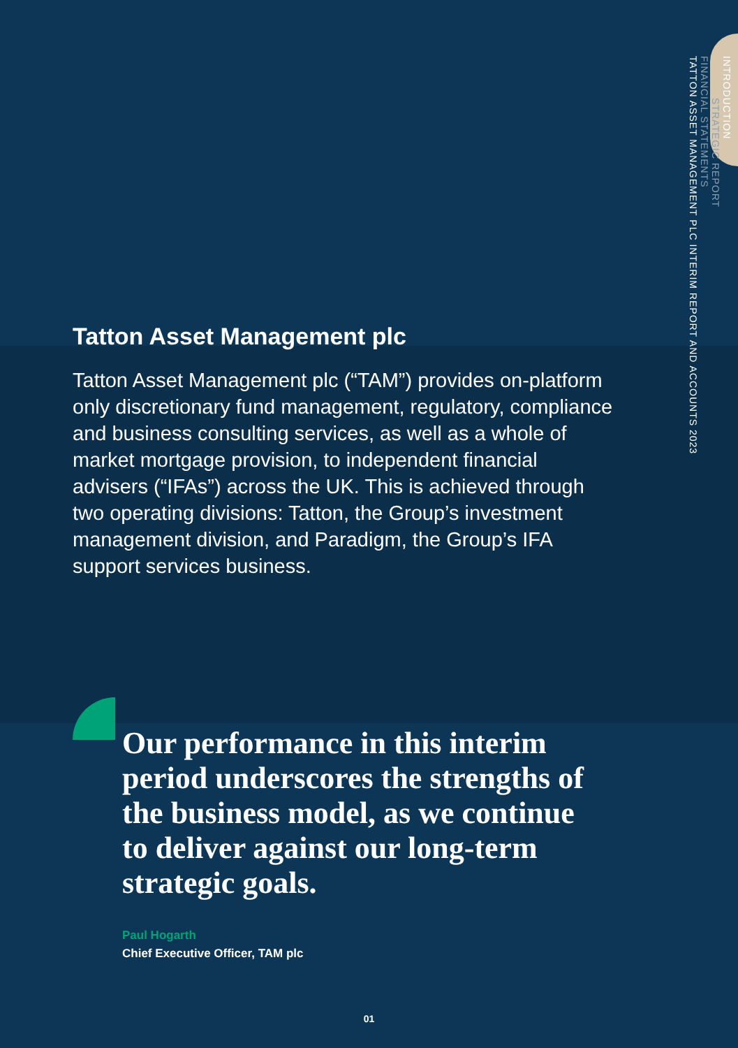INTRODUCTION
STRATEGIC REPORT
FINANCIAL STATEMENTS
TATTON ASSET MANAGEMENT PLC INTERIM REPORT AND ACCOUNTS 2023
Tatton Asset Management plc
Tatton Asset Management plc (“TAM”) provides on-platform only discretionary fund management, regulatory, compliance and business consulting services, as well as a whole of market mortgage provision, to independent financial advisers (“IFAs”) across the UK. This is achieved through two operating divisions: Tatton, the Group’s investment management division, and Paradigm, the Group’s IFA support services business.
Our performance in this interim period underscores the strengths of the business model, as we continue to deliver against our long-term strategic goals.
Paul Hogarth
Chief Executive Officer, TAM plc
01